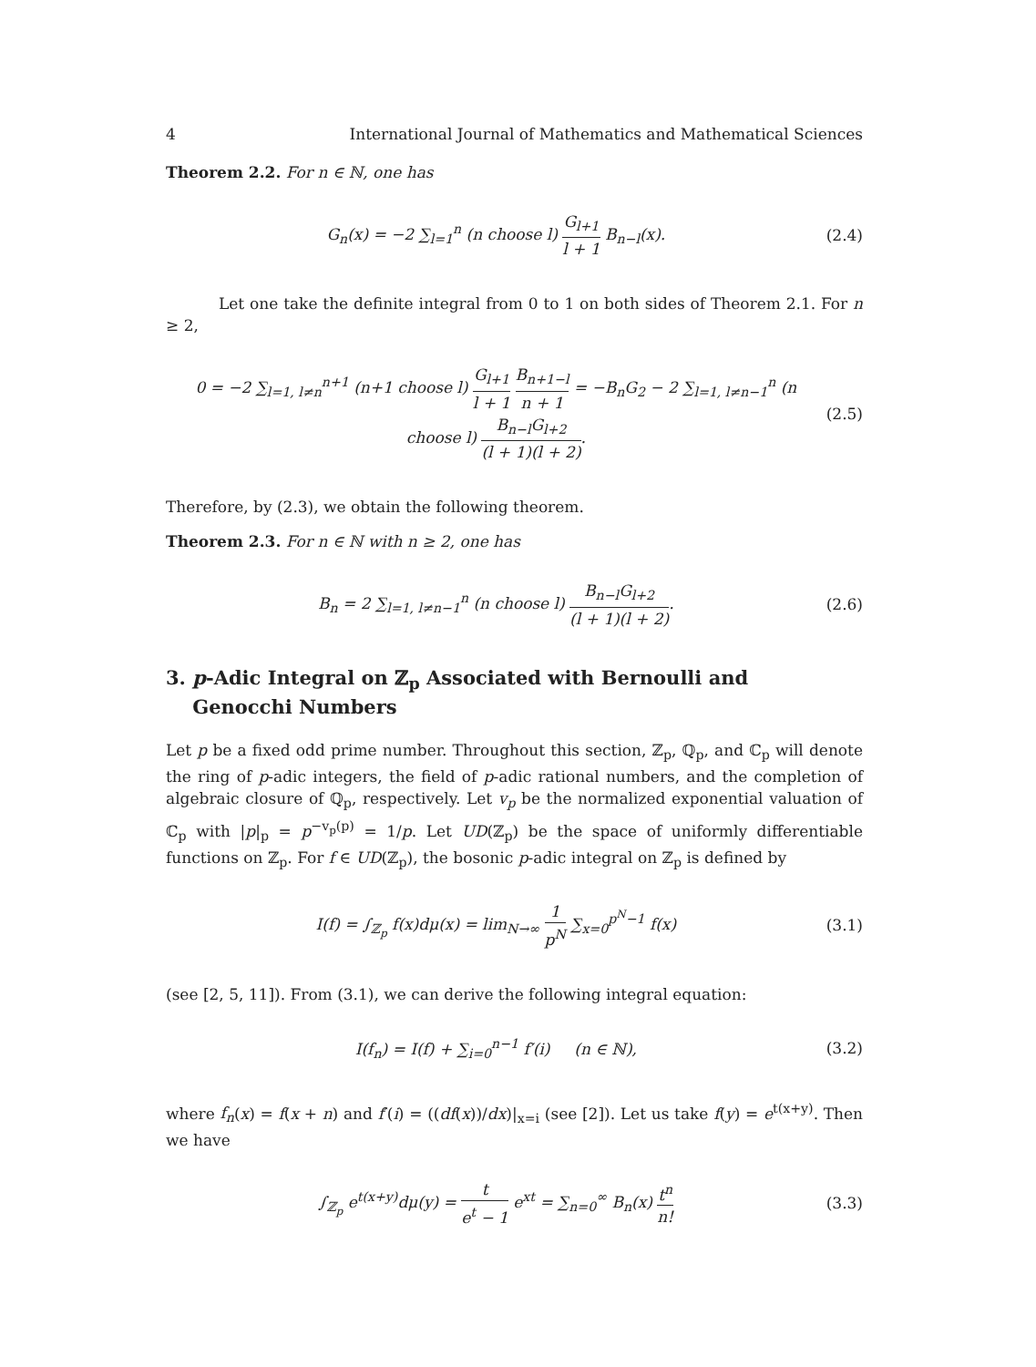4 International Journal of Mathematics and Mathematical Sciences
Theorem 2.2. For n ∈ ℕ, one has
G<sub>n</sub>(x) = −2 ∑<sub>l=1</sub><sup>n</sup> (n choose l) G<sub>l+1</sub> l + 1 B<sub>n−l</sub>(x).
(2.4)
Let one take the definite integral from 0 to 1 on both sides of Theorem 2.1. For n ≥ 2,
0 = −2 ∑<sub>l=1, l≠n</sub><sup>n+1</sup> (n+1 choose l) G<sub>l+1</sub> l + 1 B<sub>n+1−l</sub> n + 1 = −B<sub>n</sub>G<sub>2</sub> − 2 ∑<sub>l=1, l≠n−1</sub><sup>n</sup> (n choose l) B<sub>n−l</sub>G<sub>l+2</sub> (l + 1)(l + 2).
(2.5)
Therefore, by (2.3), we obtain the following theorem.
Theorem 2.3. For n ∈ ℕ with n ≥ 2, one has
B<sub>n</sub> = 2 ∑<sub>l=1, l≠n−1</sub><sup>n</sup> (n choose l) B<sub>n−l</sub>G<sub>l+2</sub> (l + 1)(l + 2).
(2.6)
3. p-Adic Integral on ℤ<sub>p</sub> Associated with Bernoulli and
Genocchi Numbers
Let p be a fixed odd prime number. Throughout this section, ℤ<sub>p</sub>, ℚ<sub>p</sub>, and ℂ<sub>p</sub> will denote the ring of p-adic integers, the field of p-adic rational numbers, and the completion of algebraic closure of ℚ<sub>p</sub>, respectively. Let v<sub>p</sub> be the normalized exponential valuation of ℂ<sub>p</sub> with |p|<sub>p</sub> = p<sup>−v<sub>p</sub>(p)</sup> = 1/p. Let UD(ℤ<sub>p</sub>) be the space of uniformly differentiable functions on ℤ<sub>p</sub>. For f ∈ UD(ℤ<sub>p</sub>), the bosonic p-adic integral on ℤ<sub>p</sub> is defined by
I(f) = ∫<sub>ℤ<sub>p</sub></sub> f(x)dμ(x) = lim<sub>N→∞</sub> 1 p<sup>N</sup> ∑<sub>x=0</sub><sup>p<sup>N</sup>−1</sup> f(x)
(3.1)
(see [2, 5, 11]). From (3.1), we can derive the following integral equation:
I(f<sub>n</sub>) = I(f) + ∑<sub>i=0</sub><sup>n−1</sup> f′(i) (n ∈ ℕ),
(3.2)
where f<sub>n</sub>(x) = f(x + n) and f′(i) = ((df(x))/dx)|<sub>x=i</sub> (see [2]). Let us take f(y) = e<sup>t(x+y)</sup>. Then we have
∫<sub>ℤ<sub>p</sub></sub> e<sup>t(x+y)</sup>dμ(y) = t e<sup>t</sup> − 1 e<sup>xt</sup> = ∑<sub>n=0</sub><sup>∞</sup> B<sub>n</sub>(x) t<sup>n</sup> n!
(3.3)